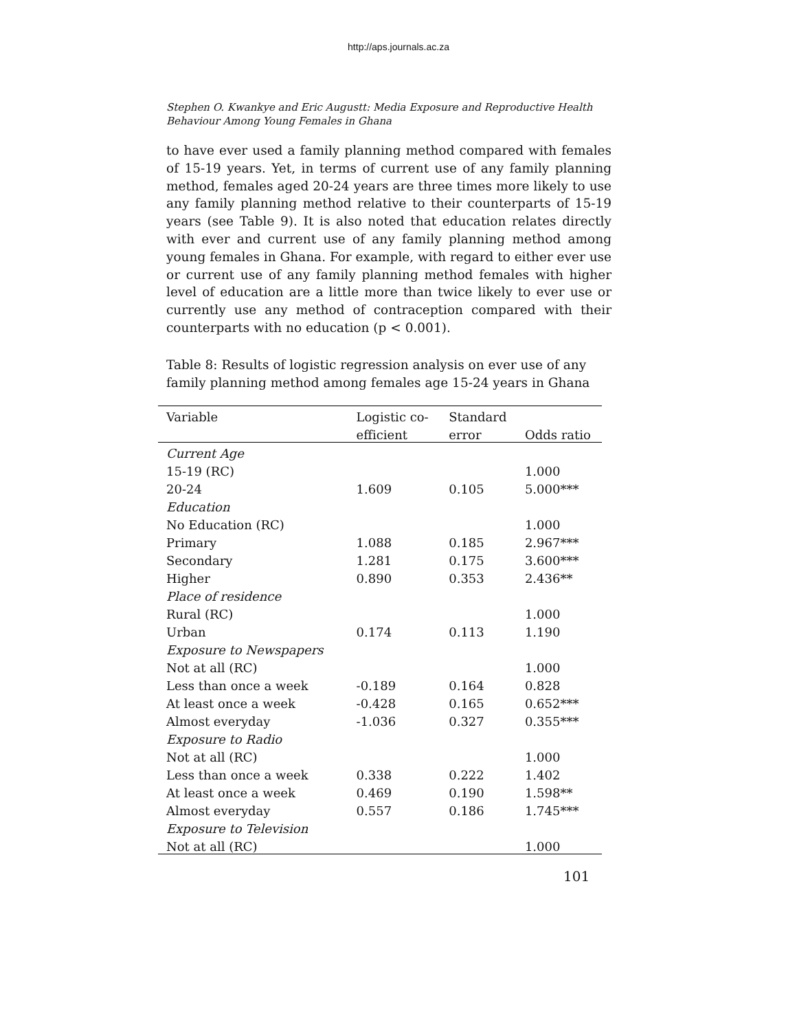http://aps.journals.ac.za
Stephen O. Kwankye and Eric Augustt: Media Exposure and Reproductive Health Behaviour Among Young Females in Ghana
to have ever used a family planning method compared with females of 15-19 years. Yet, in terms of current use of any family planning method, females aged 20-24 years are three times more likely to use any family planning method relative to their counterparts of 15-19 years (see Table 9). It is also noted that education relates directly with ever and current use of any family planning method among young females in Ghana. For example, with regard to either ever use or current use of any family planning method females with higher level of education are a little more than twice likely to ever use or currently use any method of contraception compared with their counterparts with no education (p < 0.001).
Table 8: Results of logistic regression analysis on ever use of any family planning method among females age 15-24 years in Ghana
| Variable | Logistic co- | Standard | |
| --- | --- | --- | --- |
| | efficient | error | Odds ratio |
| Current Age | | | |
| 15-19 (RC) | | | 1.000 |
| 20-24 | 1.609 | 0.105 | 5.000*** |
| Education | | | |
| No Education (RC) | | | 1.000 |
| Primary | 1.088 | 0.185 | 2.967*** |
| Secondary | 1.281 | 0.175 | 3.600*** |
| Higher | 0.890 | 0.353 | 2.436** |
| Place of residence | | | |
| Rural (RC) | | | 1.000 |
| Urban | 0.174 | 0.113 | 1.190 |
| Exposure to Newspapers | | | |
| Not at all (RC) | | | 1.000 |
| Less than once a week | -0.189 | 0.164 | 0.828 |
| At least once a week | -0.428 | 0.165 | 0.652*** |
| Almost everyday | -1.036 | 0.327 | 0.355*** |
| Exposure to Radio | | | |
| Not at all (RC) | | | 1.000 |
| Less than once a week | 0.338 | 0.222 | 1.402 |
| At least once a week | 0.469 | 0.190 | 1.598** |
| Almost everyday | 0.557 | 0.186 | 1.745*** |
| Exposure to Television | | | |
| Not at all (RC) | | | 1.000 |
101